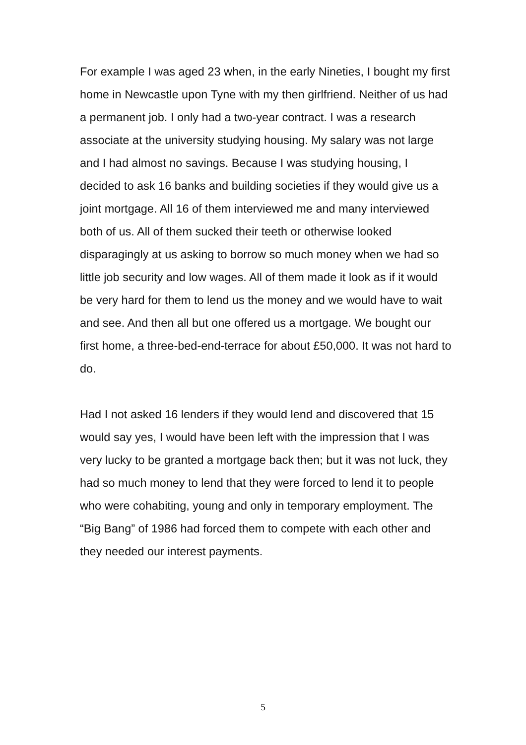For example I was aged 23 when, in the early Nineties, I bought my first home in Newcastle upon Tyne with my then girlfriend. Neither of us had a permanent job. I only had a two-year contract. I was a research associate at the university studying housing. My salary was not large and I had almost no savings. Because I was studying housing, I decided to ask 16 banks and building societies if they would give us a joint mortgage. All 16 of them interviewed me and many interviewed both of us. All of them sucked their teeth or otherwise looked disparagingly at us asking to borrow so much money when we had so little job security and low wages. All of them made it look as if it would be very hard for them to lend us the money and we would have to wait and see. And then all but one offered us a mortgage. We bought our first home, a three-bed-end-terrace for about £50,000. It was not hard to do.
Had I not asked 16 lenders if they would lend and discovered that 15 would say yes, I would have been left with the impression that I was very lucky to be granted a mortgage back then; but it was not luck, they had so much money to lend that they were forced to lend it to people who were cohabiting, young and only in temporary employment. The “Big Bang” of 1986 had forced them to compete with each other and they needed our interest payments.
5